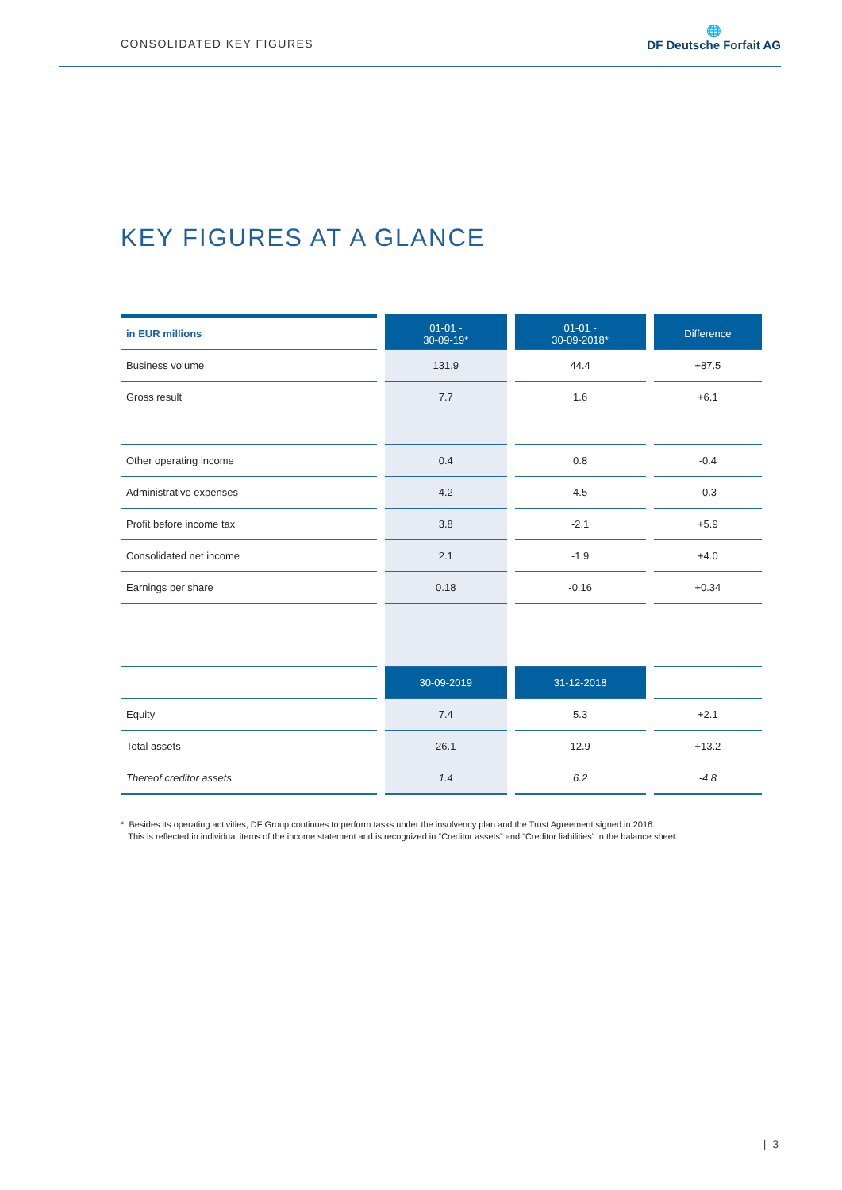CONSOLIDATED KEY FIGURES
🌐
DF Deutsche Forfait AG
KEY FIGURES AT A GLANCE
| in EUR millions | 01-01 - 30-09-19* | 01-01 - 30-09-2018* | Difference |
| --- | --- | --- | --- |
| Business volume | 131.9 | 44.4 | +87.5 |
| Gross result | 7.7 | 1.6 | +6.1 |
| Other operating income | 0.4 | 0.8 | -0.4 |
| Administrative expenses | 4.2 | 4.5 | -0.3 |
| Profit before income tax | 3.8 | -2.1 | +5.9 |
| Consolidated net income | 2.1 | -1.9 | +4.0 |
| Earnings per share | 0.18 | -0.16 | +0.34 |
| | 30-09-2019 | 31-12-2018 | |
| Equity | 7.4 | 5.3 | +2.1 |
| Total assets | 26.1 | 12.9 | +13.2 |
| Thereof creditor assets | 1.4 | 6.2 | -4.8 |
* Besides its operating activities, DF Group continues to perform tasks under the insolvency plan and the Trust Agreement signed in 2016.
This is reflected in individual items of the income statement and is recognized in “Creditor assets” and “Creditor liabilities” in the balance sheet.
| 3